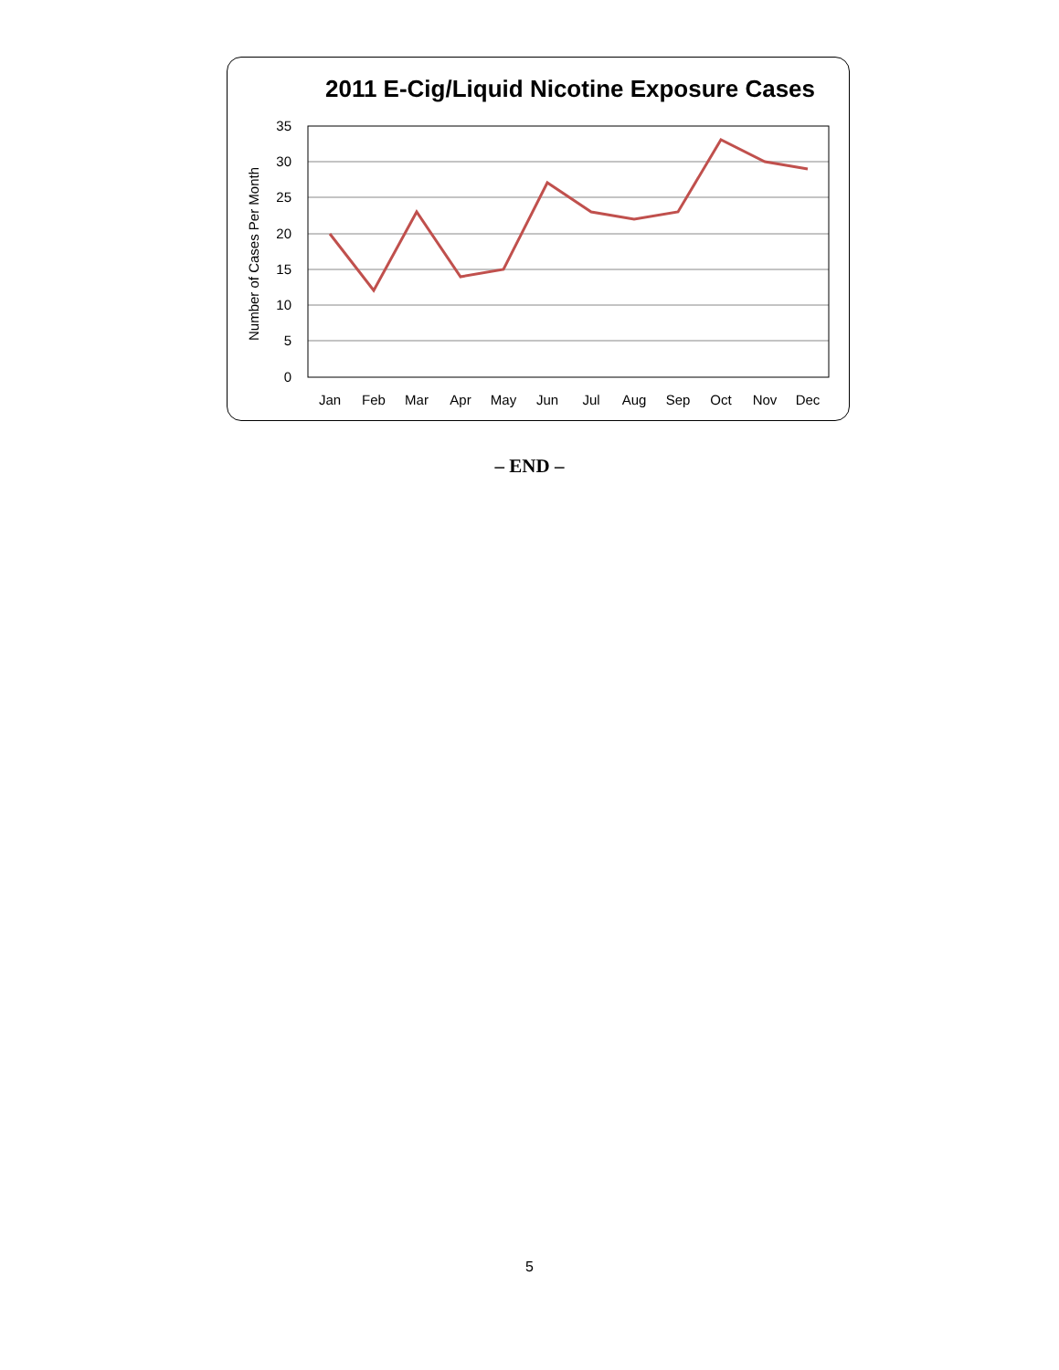2011 E-Cig/Liquid Nicotine Exposure Cases
35
30
25
20
15
10
5
0
Number of Cases Per Month
Jan
Feb
Mar
Apr
May
Jun
Jul
Aug
Sep
Oct
Nov
Dec
– END –
5